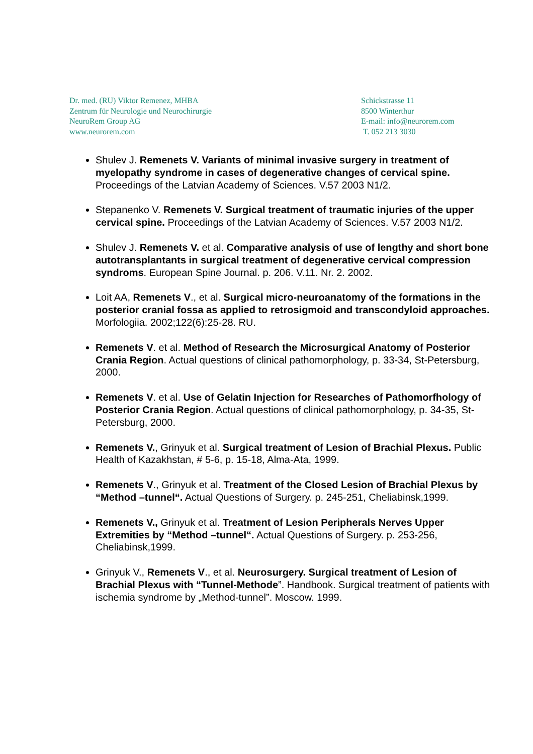Dr. med. (RU) Viktor Remenez, MHBA
Zentrum für Neurologie und Neurochirurgie
NeuroRem Group AG
www.neurorem.com
Schickstrasse 11
8500 Winterthur
E-mail: info@neurorem.com
T. 052 213 3030
Shulev J. Remenets V. Variants of minimal invasive surgery in treatment of myelopathy syndrome in cases of degenerative changes of cervical spine. Proceedings of the Latvian Academy of Sciences. V.57 2003 N1/2.
Stepanenko V. Remenets V. Surgical treatment of traumatic injuries of the upper cervical spine. Proceedings of the Latvian Academy of Sciences. V.57 2003 N1/2.
Shulev J. Remenets V. et al. Comparative analysis of use of lengthy and short bone autotransplantants in surgical treatment of degenerative cervical compression syndroms. European Spine Journal. p. 206. V.11. Nr. 2. 2002.
Loit AA, Remenets V., et al. Surgical micro-neuroanatomy of the formations in the posterior cranial fossa as applied to retrosigmoid and transcondyloid approaches. Morfologiia. 2002;122(6):25-28. RU.
Remenets V. et al. Method of Research the Microsurgical Anatomy of Posterior Crania Region. Actual questions of clinical pathomorphology, p. 33-34, St-Petersburg, 2000.
Remenets V. et al. Use of Gelatin Injection for Researches of Pathomorfhology of Posterior Crania Region. Actual questions of clinical pathomorphology, p. 34-35, St-Petersburg, 2000.
Remenets V., Grinyuk et al. Surgical treatment of Lesion of Brachial Plexus. Public Health of Kazakhstan, # 5-6, p. 15-18, Alma-Ata, 1999.
Remenets V., Grinyuk et al. Treatment of the Closed Lesion of Brachial Plexus by “Method –tunnel“. Actual Questions of Surgery. p. 245-251, Cheliabinsk,1999.
Remenets V., Grinyuk et al. Treatment of Lesion Peripherals Nerves Upper Extremities by “Method –tunnel“. Actual Questions of Surgery. p. 253-256, Cheliabinsk,1999.
Grinyuk V., Remenets V., et al. Neurosurgery. Surgical treatment of Lesion of Brachial Plexus with “Tunnel-Methode”. Handbook. Surgical treatment of patients with ischemia syndrome by „Method-tunnel”. Moscow. 1999.